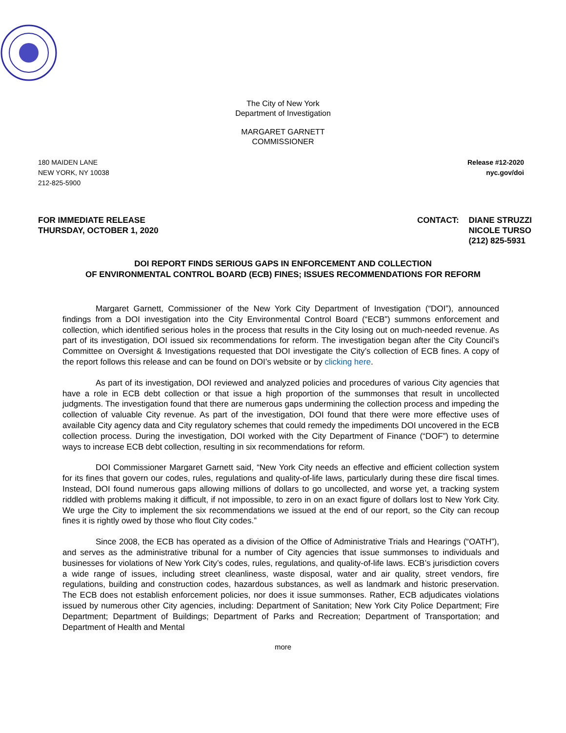The City of New York
Department of Investigation
MARGARET GARNETT
COMMISSIONER
180 MAIDEN LANE
NEW YORK, NY 10038
212-825-5900
Release #12-2020
nyc.gov/doi
FOR IMMEDIATE RELEASE
THURSDAY, OCTOBER 1, 2020
CONTACT: DIANE STRUZZI
NICOLE TURSO
(212) 825-5931
DOI REPORT FINDS SERIOUS GAPS IN ENFORCEMENT AND COLLECTION
OF ENVIRONMENTAL CONTROL BOARD (ECB) FINES; ISSUES RECOMMENDATIONS FOR REFORM
Margaret Garnett, Commissioner of the New York City Department of Investigation (“DOI”), announced findings from a DOI investigation into the City Environmental Control Board (“ECB”) summons enforcement and collection, which identified serious holes in the process that results in the City losing out on much-needed revenue. As part of its investigation, DOI issued six recommendations for reform. The investigation began after the City Council’s Committee on Oversight & Investigations requested that DOI investigate the City’s collection of ECB fines. A copy of the report follows this release and can be found on DOI’s website or by clicking here.
As part of its investigation, DOI reviewed and analyzed policies and procedures of various City agencies that have a role in ECB debt collection or that issue a high proportion of the summonses that result in uncollected judgments. The investigation found that there are numerous gaps undermining the collection process and impeding the collection of valuable City revenue. As part of the investigation, DOI found that there were more effective uses of available City agency data and City regulatory schemes that could remedy the impediments DOI uncovered in the ECB collection process. During the investigation, DOI worked with the City Department of Finance (“DOF”) to determine ways to increase ECB debt collection, resulting in six recommendations for reform.
DOI Commissioner Margaret Garnett said, “New York City needs an effective and efficient collection system for its fines that govern our codes, rules, regulations and quality-of-life laws, particularly during these dire fiscal times. Instead, DOI found numerous gaps allowing millions of dollars to go uncollected, and worse yet, a tracking system riddled with problems making it difficult, if not impossible, to zero in on an exact figure of dollars lost to New York City. We urge the City to implement the six recommendations we issued at the end of our report, so the City can recoup fines it is rightly owed by those who flout City codes.”
Since 2008, the ECB has operated as a division of the Office of Administrative Trials and Hearings (“OATH”), and serves as the administrative tribunal for a number of City agencies that issue summonses to individuals and businesses for violations of New York City’s codes, rules, regulations, and quality-of-life laws. ECB’s jurisdiction covers a wide range of issues, including street cleanliness, waste disposal, water and air quality, street vendors, fire regulations, building and construction codes, hazardous substances, as well as landmark and historic preservation. The ECB does not establish enforcement policies, nor does it issue summonses. Rather, ECB adjudicates violations issued by numerous other City agencies, including: Department of Sanitation; New York City Police Department; Fire Department; Department of Buildings; Department of Parks and Recreation; Department of Transportation; and Department of Health and Mental
more